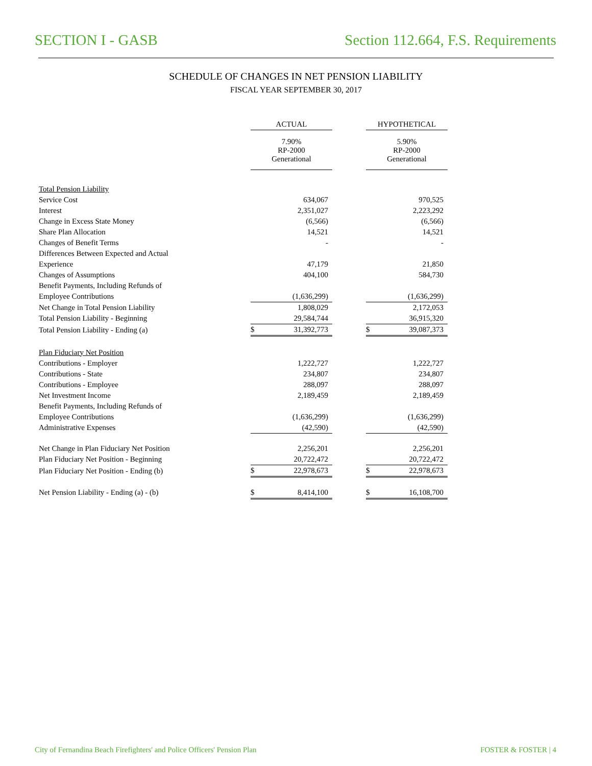SECTION I - GASB Section 112.664, F.S. Requirements
SCHEDULE OF CHANGES IN NET PENSION LIABILITY
FISCAL YEAR SEPTEMBER 30, 2017
| | ACTUAL | | | HYPOTHETICAL | |
| | 7.90% RP-2000 Generational | | | 5.90% RP-2000 Generational | |
| Total Pension Liability | | | | | |
| Service Cost | | 634,067 | | | 970,525 |
| Interest | | 2,351,027 | | | 2,223,292 |
| Change in Excess State Money | | (6,566) | | | (6,566) |
| Share Plan Allocation | | 14,521 | | | 14,521 |
| Changes of Benefit Terms | | - | | | - |
| Differences Between Expected and Actual | | | | | |
| Experience | | 47,179 | | | 21,850 |
| Changes of Assumptions | | 404,100 | | | 584,730 |
| Benefit Payments, Including Refunds of | | | | | |
| Employee Contributions | | (1,636,299) | | | (1,636,299) |
| Net Change in Total Pension Liability | | 1,808,029 | | | 2,172,053 |
| Total Pension Liability - Beginning | | 29,584,744 | | | 36,915,320 |
| Total Pension Liability - Ending (a) | $ | 31,392,773 | | $ | 39,087,373 |
| Plan Fiduciary Net Position | | | | | |
| Contributions - Employer | | 1,222,727 | | | 1,222,727 |
| Contributions - State | | 234,807 | | | 234,807 |
| Contributions - Employee | | 288,097 | | | 288,097 |
| Net Investment Income | | 2,189,459 | | | 2,189,459 |
| Benefit Payments, Including Refunds of | | | | | |
| Employee Contributions | | (1,636,299) | | | (1,636,299) |
| Administrative Expenses | | (42,590) | | | (42,590) |
| Net Change in Plan Fiduciary Net Position | | 2,256,201 | | | 2,256,201 |
| Plan Fiduciary Net Position - Beginning | | 20,722,472 | | | 20,722,472 |
| Plan Fiduciary Net Position - Ending (b) | $ | 22,978,673 | | $ | 22,978,673 |
| Net Pension Liability - Ending (a) - (b) | $ | 8,414,100 | | $ | 16,108,700 |
City of Fernandina Beach Firefighters' and Police Officers' Pension Plan FOSTER & FOSTER | 4